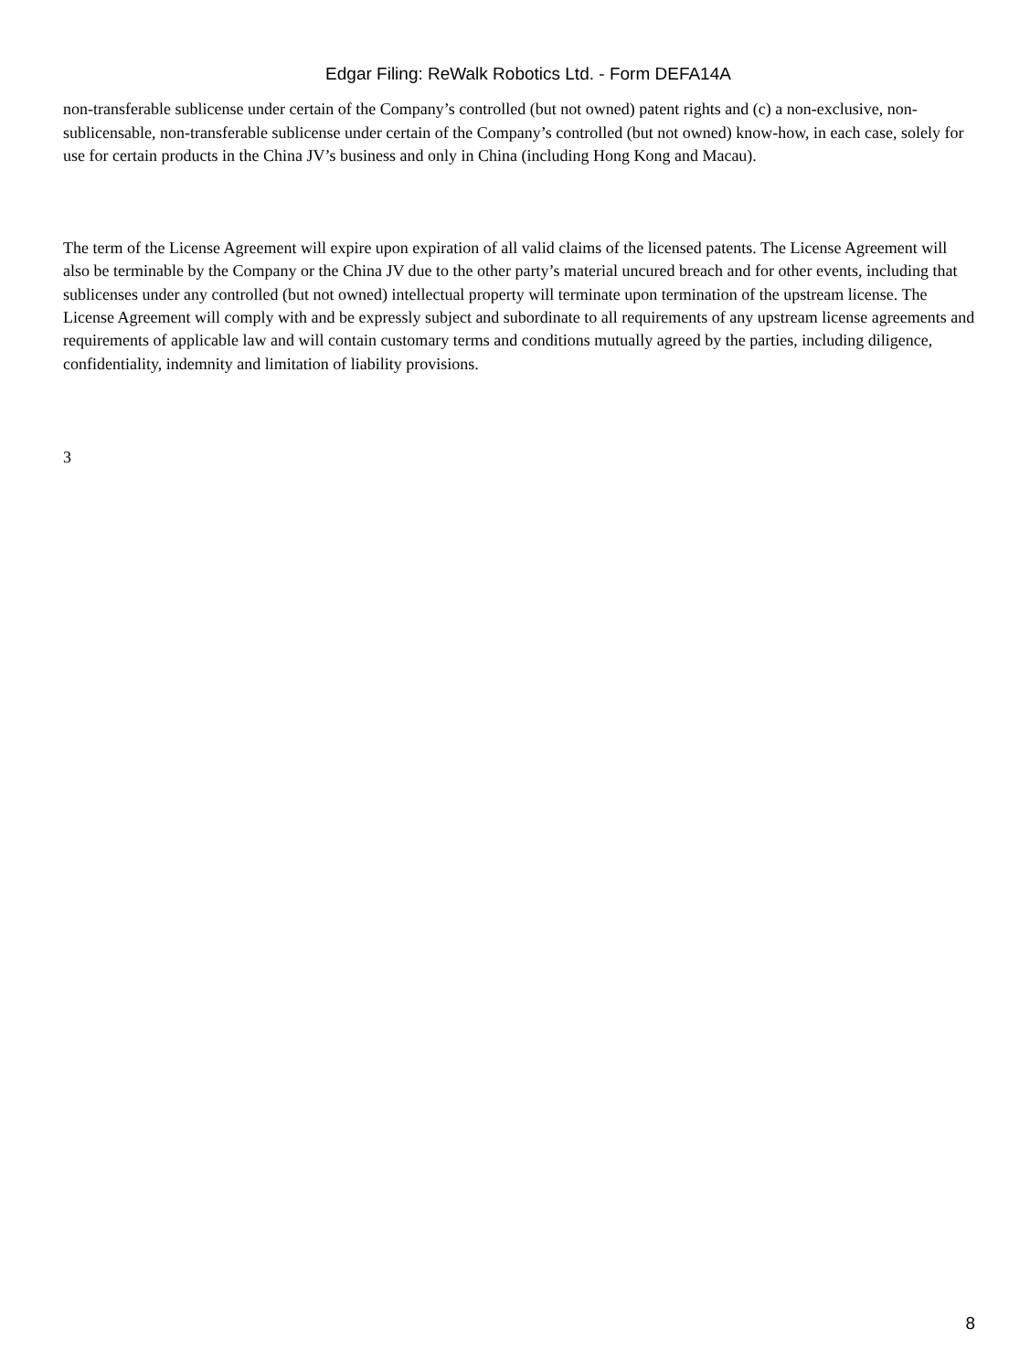Edgar Filing: ReWalk Robotics Ltd. - Form DEFA14A
non-transferable sublicense under certain of the Company’s controlled (but not owned) patent rights and (c) a non-exclusive, non-sublicensable, non-transferable sublicense under certain of the Company’s controlled (but not owned) know-how, in each case, solely for use for certain products in the China JV’s business and only in China (including Hong Kong and Macau).
The term of the License Agreement will expire upon expiration of all valid claims of the licensed patents. The License Agreement will also be terminable by the Company or the China JV due to the other party’s material uncured breach and for other events, including that sublicenses under any controlled (but not owned) intellectual property will terminate upon termination of the upstream license. The License Agreement will comply with and be expressly subject and subordinate to all requirements of any upstream license agreements and requirements of applicable law and will contain customary terms and conditions mutually agreed by the parties, including diligence, confidentiality, indemnity and limitation of liability provisions.
3
8